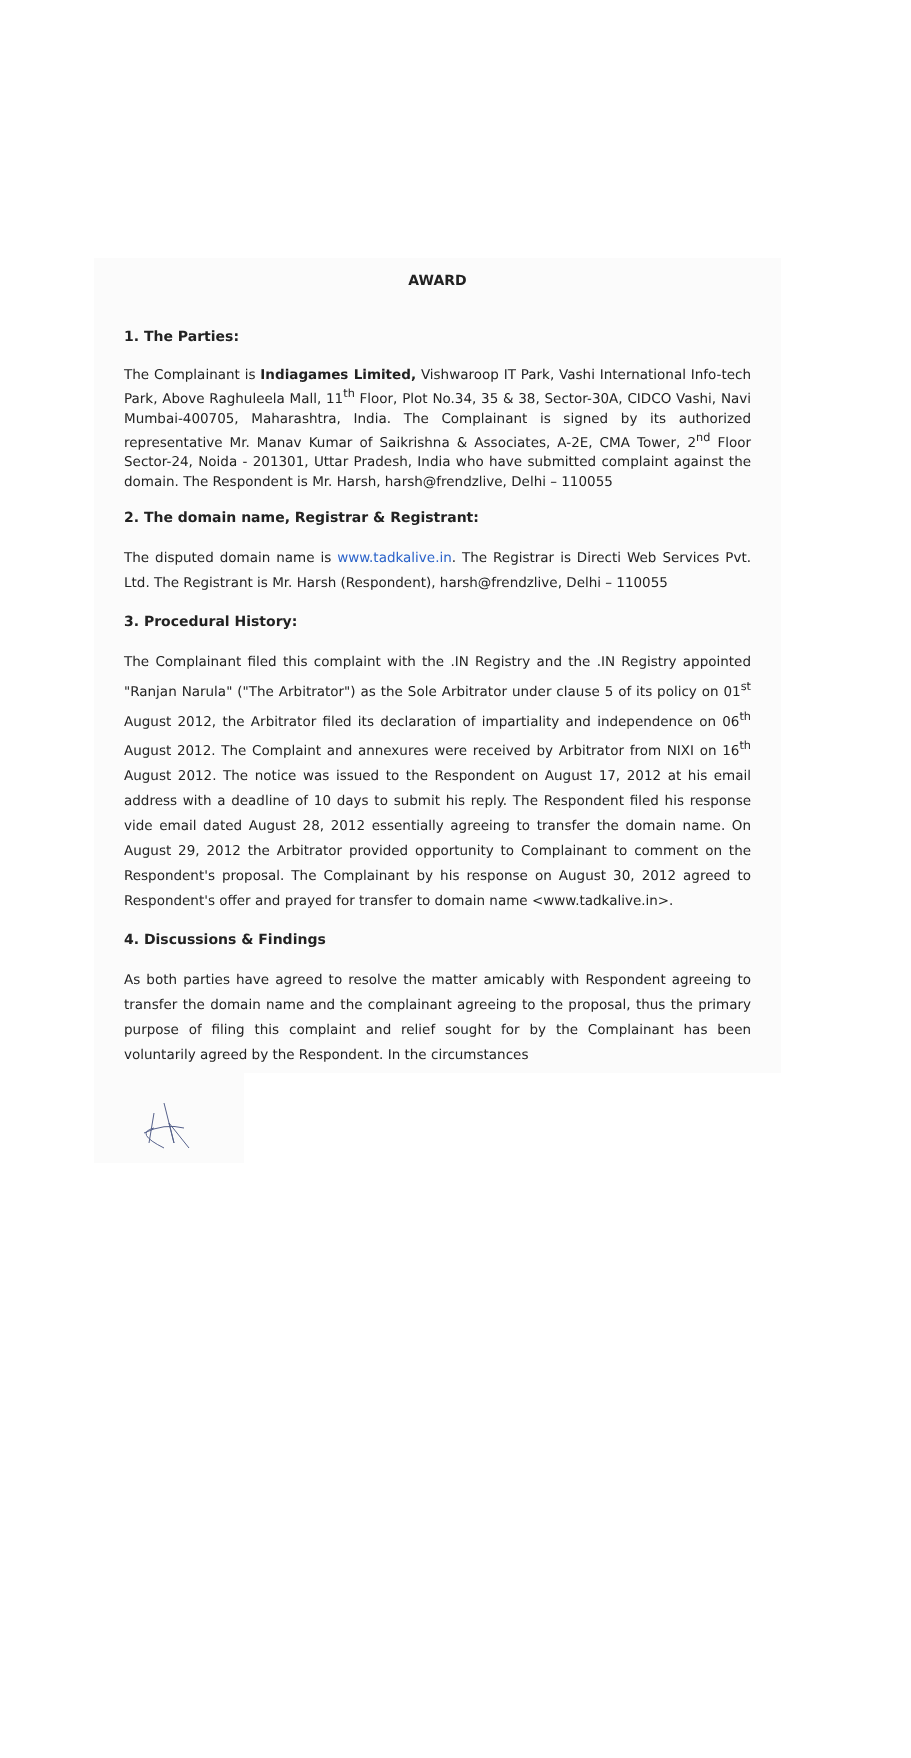AWARD
1. The Parties:
The Complainant is Indiagames Limited, Vishwaroop IT Park, Vashi International Info-tech Park, Above Raghuleela Mall, 11<sup>th</sup> Floor, Plot No.34, 35 & 38, Sector-30A, CIDCO Vashi, Navi Mumbai-400705, Maharashtra, India. The Complainant is signed by its authorized representative Mr. Manav Kumar of Saikrishna & Associates, A-2E, CMA Tower, 2<sup>nd</sup> Floor Sector-24, Noida - 201301, Uttar Pradesh, India who have submitted complaint against the domain. The Respondent is Mr. Harsh, harsh@frendzlive, Delhi – 110055
2. The domain name, Registrar & Registrant:
The disputed domain name is www.tadkalive.in. The Registrar is Directi Web Services Pvt. Ltd. The Registrant is Mr. Harsh (Respondent), harsh@frendzlive, Delhi – 110055
3. Procedural History:
The Complainant filed this complaint with the .IN Registry and the .IN Registry appointed "Ranjan Narula" ("The Arbitrator") as the Sole Arbitrator under clause 5 of its policy on 01<sup>st</sup> August 2012, the Arbitrator filed its declaration of impartiality and independence on 06<sup>th</sup> August 2012. The Complaint and annexures were received by Arbitrator from NIXI on 16<sup>th</sup> August 2012. The notice was issued to the Respondent on August 17, 2012 at his email address with a deadline of 10 days to submit his reply. The Respondent filed his response vide email dated August 28, 2012 essentially agreeing to transfer the domain name. On August 29, 2012 the Arbitrator provided opportunity to Complainant to comment on the Respondent's proposal. The Complainant by his response on August 30, 2012 agreed to Respondent's offer and prayed for transfer to domain name <www.tadkalive.in>.
4. Discussions & Findings
As both parties have agreed to resolve the matter amicably with Respondent agreeing to transfer the domain name and the complainant agreeing to the proposal, thus the primary purpose of filing this complaint and relief sought for by the Complainant has been voluntarily agreed by the Respondent. In the circumstances